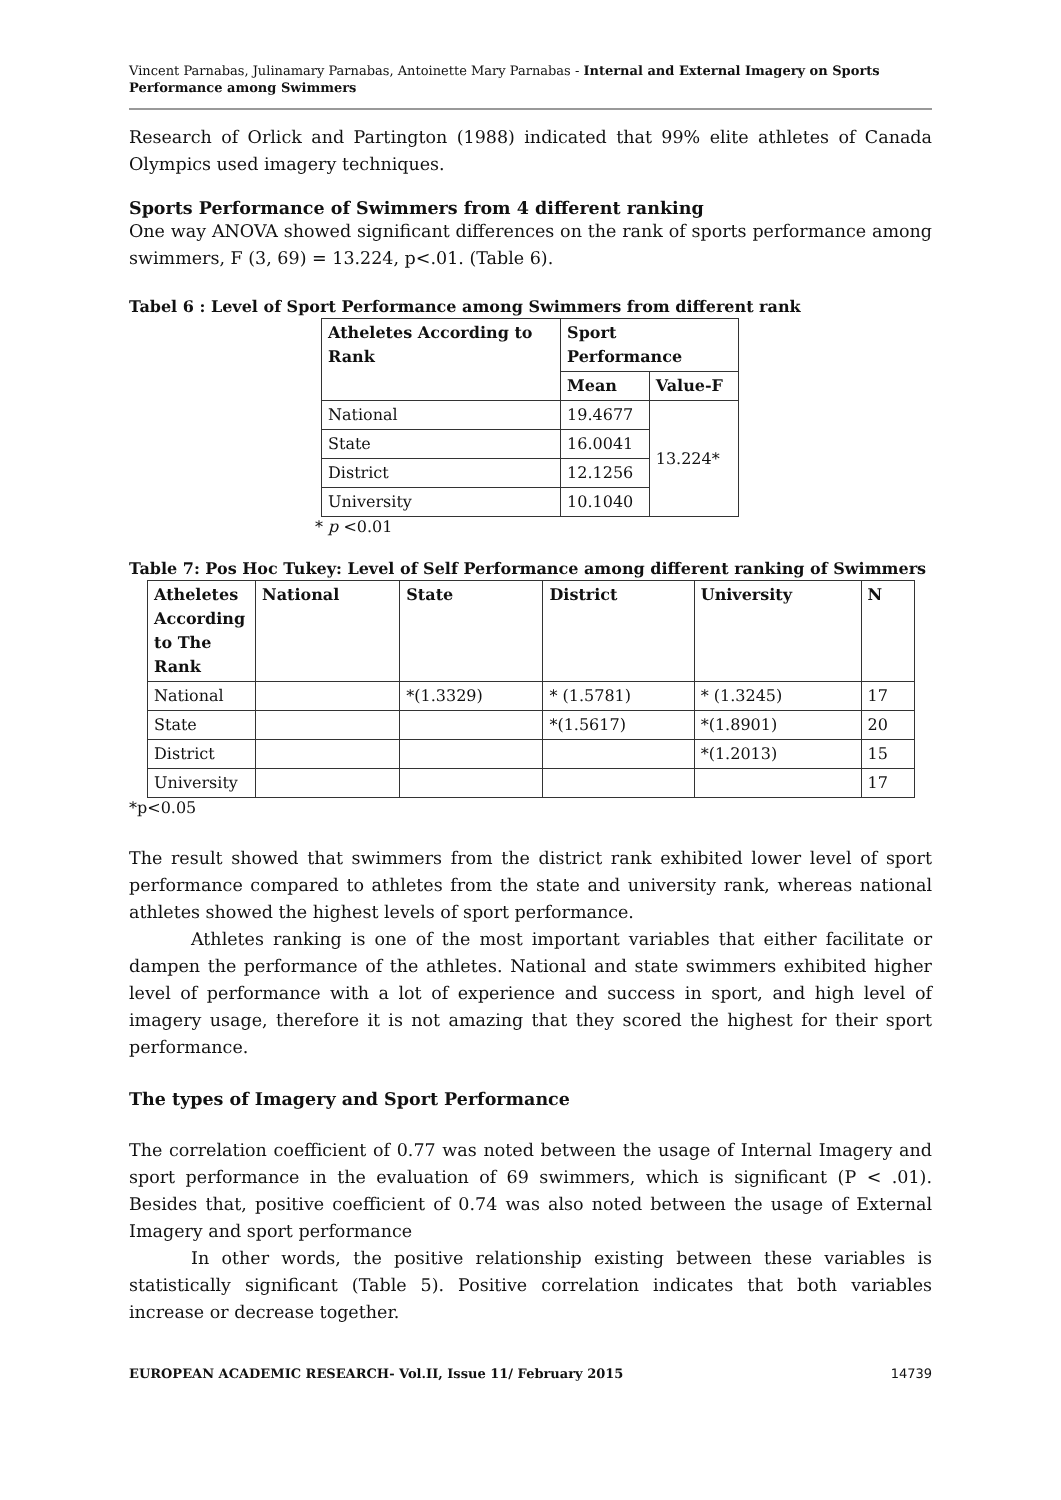Vincent Parnabas, Julinamary Parnabas, Antoinette Mary Parnabas - Internal and External Imagery on Sports Performance among Swimmers
Research of Orlick and Partington (1988) indicated that 99% elite athletes of Canada Olympics used imagery techniques.
Sports Performance of Swimmers from 4 different ranking
One way ANOVA showed significant differences on the rank of sports performance among swimmers, F (3, 69) = 13.224, p<.01. (Table 6).
Tabel 6 : Level of Sport Performance among Swimmers from different rank
| Atheletes According to Rank | Sport Performance | |
| --- | --- | --- |
| | Mean | Value-F |
| National | 19.4677 | 13.224* |
| State | 16.0041 | |
| District | 12.1256 | |
| University | 10.1040 | |
* p <0.01
Table 7: Pos Hoc Tukey: Level of Self Performance among different ranking of Swimmers
| Atheletes According to The Rank | National | State | District | University | N |
| --- | --- | --- | --- | --- | --- |
| National | | *(1.3329) | * (1.5781) | * (1.3245) | 17 |
| State | | | *(1.5617) | *(1.8901) | 20 |
| District | | | | *(1.2013) | 15 |
| University | | | | | 17 |
*p<0.05
The result showed that swimmers from the district rank exhibited lower level of sport performance compared to athletes from the state and university rank, whereas national athletes showed the highest levels of sport performance.
Athletes ranking is one of the most important variables that either facilitate or dampen the performance of the athletes. National and state swimmers exhibited higher level of performance with a lot of experience and success in sport, and high level of imagery usage, therefore it is not amazing that they scored the highest for their sport performance.
The types of Imagery and Sport Performance
The correlation coefficient of 0.77 was noted between the usage of Internal Imagery and sport performance in the evaluation of 69 swimmers, which is significant (P < .01). Besides that, positive coefficient of 0.74 was also noted between the usage of External Imagery and sport performance
In other words, the positive relationship existing between these variables is statistically significant (Table 5). Positive correlation indicates that both variables increase or decrease together.
EUROPEAN ACADEMIC RESEARCH- Vol.II, Issue 11/ February 2015 14739